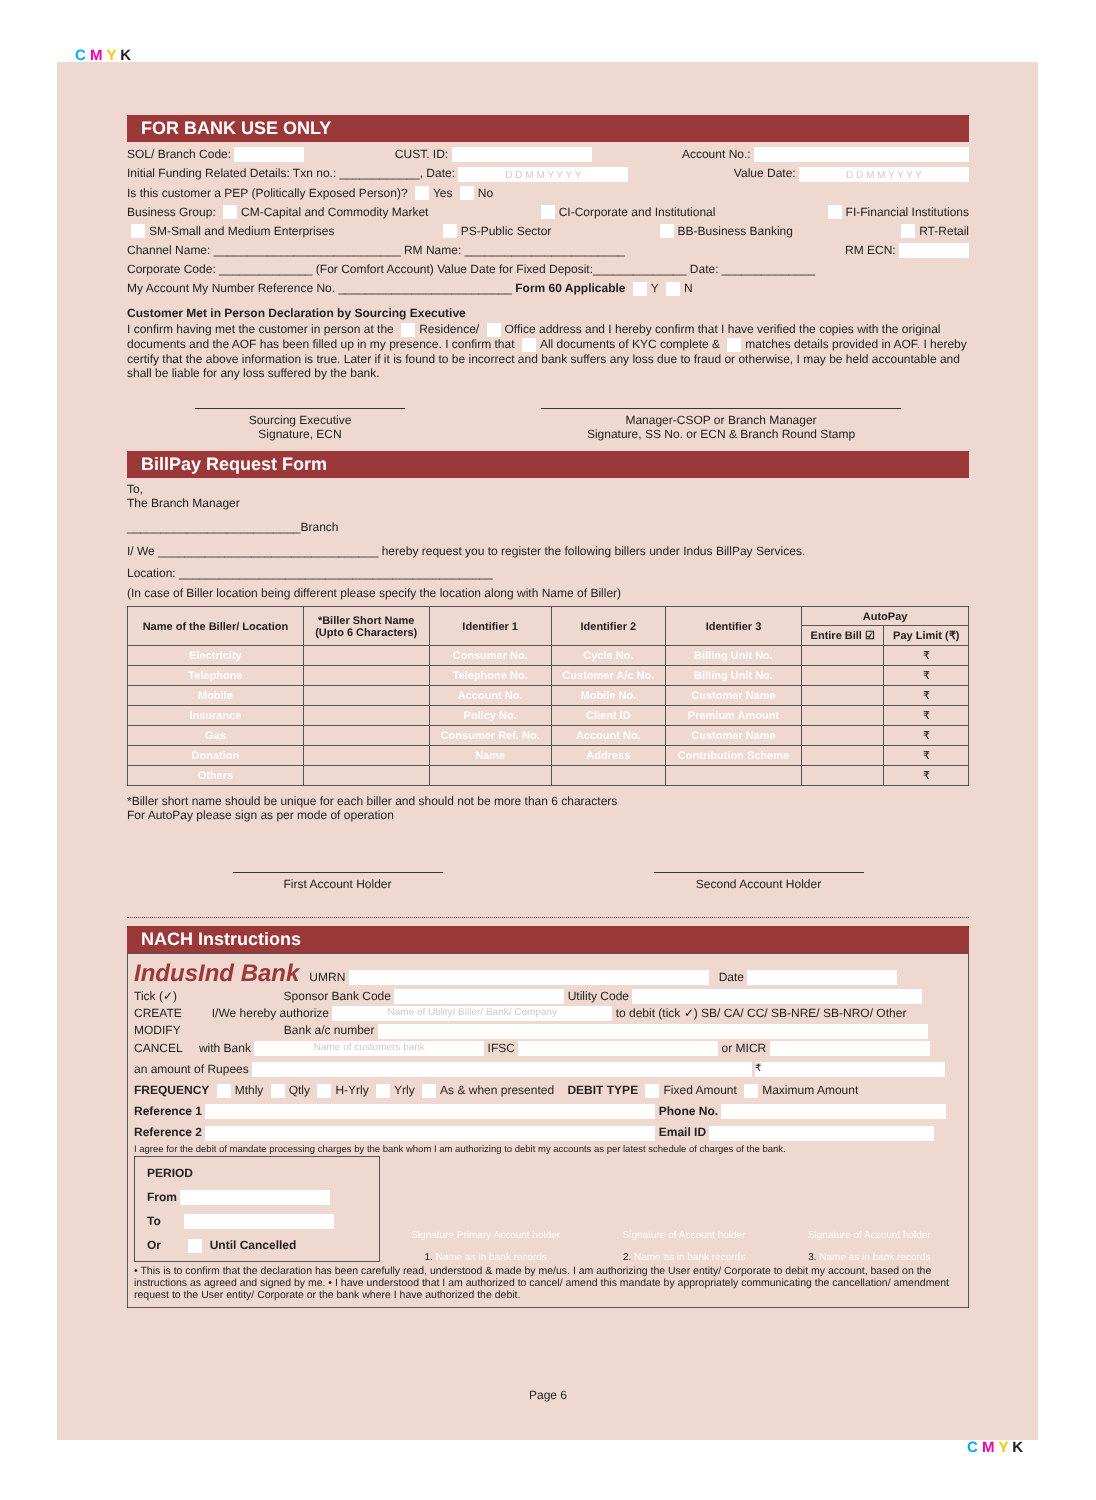C M Y K
FOR BANK USE ONLY
SOL/ Branch Code: CUST. ID: Account No.:
Initial Funding Related Details: Txn no.: ____________, Date: D D M M Y Y Y Y Value Date: D D M M Y Y Y Y
Is this customer a PEP (Politically Exposed Person)? Yes No
Business Group: CM-Capital and Commodity Market CI-Corporate and Institutional FI-Financial Institutions
SM-Small and Medium Enterprises PS-Public Sector BB-Business Banking RT-Retail
Channel Name: ____________________________ RM Name: ________________________ RM ECN:
Corporate Code: ______________ (For Comfort Account) Value Date for Fixed Deposit:______________ Date: ______________
My Account My Number Reference No. __________________________ Form 60 Applicable Y N
Customer Met in Person Declaration by Sourcing Executive
I confirm having met the customer in person at the Residence/ Office address and I hereby confirm that I have verified the copies with the original documents and the AOF has been filled up in my presence. I confirm that All documents of KYC complete & matches details provided in AOF. I hereby certify that the above information is true. Later if it is found to be incorrect and bank suffers any loss due to fraud or otherwise, I may be held accountable and shall be liable for any loss suffered by the bank.
Sourcing Executive
Signature, ECN
Manager-CSOP or Branch Manager
Signature, SS No. or ECN & Branch Round Stamp
BillPay Request Form
To,
The Branch Manager
__________________________Branch
I/ We _________________________________ hereby request you to register the following billers under Indus BillPay Services.
Location: _______________________________________________
(In case of Biller location being different please specify the location along with Name of Biller)
| Name of the Biller/ Location | *Biller Short Name (Upto 6 Characters) | Identifier 1 | Identifier 2 | Identifier 3 | AutoPay | |
| --- | --- | --- | --- | --- | --- | --- |
| | | | | | Entire Bill ☑ | Pay Limit (₹) |
| Electricity | | Consumer No. | Cycle No. | Billing Unit No. | | ₹ |
| Telephone | | Telephone No. | Customer A/c No. | Billing Unit No. | | ₹ |
| Mobile | | Account No. | Mobile No. | Customer Name | | ₹ |
| Insurance | | Policy No. | Client ID | Premium Amount | | ₹ |
| Gas | | Consumer Ref. No. | Account No. | Customer Name | | ₹ |
| Donation | | Name | Address | Contribution Scheme | | ₹ |
| Others | | | | | | ₹ |
*Biller short name should be unique for each biller and should not be more than 6 characters
For AutoPay please sign as per mode of operation
First Account Holder Second Account Holder
NACH Instructions
IndusInd Bank UMRN Date
Tick (✓) Sponsor Bank Code Utility Code
CREATE I/We hereby authorize Name of Utility/ Biller/ Bank/ Company to debit (tick ✓) SB/ CA/ CC/ SB-NRE/ SB-NRO/ Other
MODIFY Bank a/c number
CANCEL with Bank Name of customers bank IFSC or MICR
an amount of Rupees ₹
FREQUENCY Mthly Qtly H-Yrly Yrly As & when presented DEBIT TYPE Fixed Amount Maximum Amount
Reference 1 Phone No.
Reference 2 Email ID
I agree for the debit of mandate processing charges by the bank whom I am authorizing to debit my accounts as per latest schedule of charges of the bank.
PERIOD
From
To
Or Until Cancelled
Signature Primary Account holder
1. Name as in bank records
Signature of Account holder
2. Name as in bank records
Signature of Account holder
3. Name as in bank records
• This is to confirm that the declaration has been carefully read, understood & made by me/us. I am authorizing the User entity/ Corporate to debit my account, based on the instructions as agreed and signed by me. • I have understood that I am authorized to cancel/ amend this mandate by appropriately communicating the cancellation/ amendment request to the User entity/ Corporate or the bank where I have authorized the debit.
Page 6
C M Y K